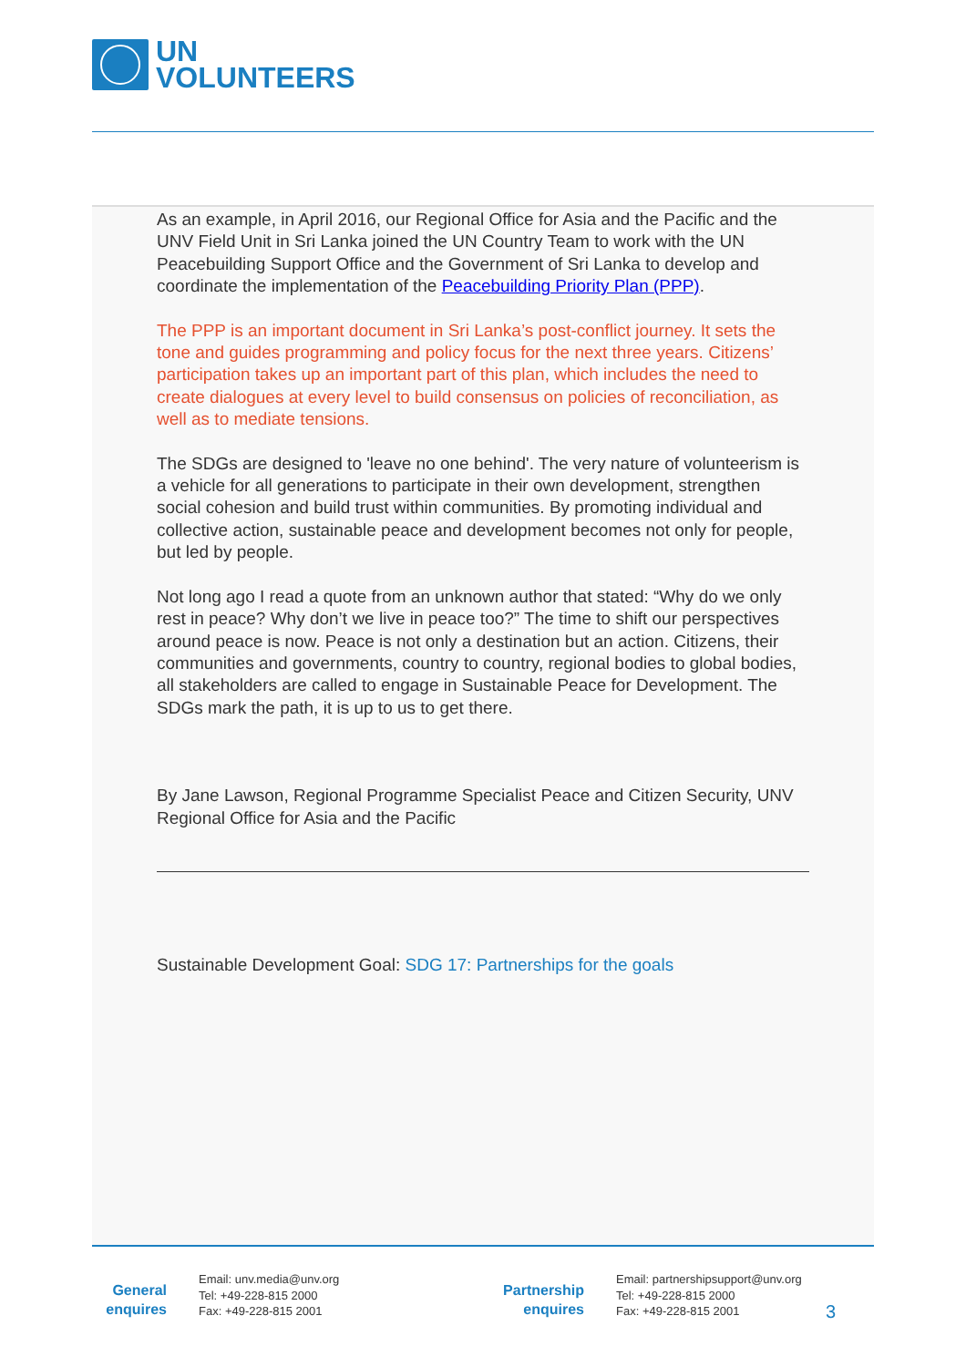UN
VOLUNTEERS
As an example, in April 2016, our Regional Office for Asia and the Pacific and the UNV Field Unit in Sri Lanka joined the UN Country Team to work with the UN Peacebuilding Support Office and the Government of Sri Lanka to develop and coordinate the implementation of the Peacebuilding Priority Plan (PPP).
The PPP is an important document in Sri Lanka’s post-conflict journey. It sets the tone and guides programming and policy focus for the next three years. Citizens’ participation takes up an important part of this plan, which includes the need to create dialogues at every level to build consensus on policies of reconciliation, as well as to mediate tensions.
The SDGs are designed to 'leave no one behind'. The very nature of volunteerism is a vehicle for all generations to participate in their own development, strengthen social cohesion and build trust within communities. By promoting individual and collective action, sustainable peace and development becomes not only for people, but led by people.
Not long ago I read a quote from an unknown author that stated: “Why do we only rest in peace? Why don’t we live in peace too?” The time to shift our perspectives around peace is now. Peace is not only a destination but an action. Citizens, their communities and governments, country to country, regional bodies to global bodies, all stakeholders are called to engage in Sustainable Peace for Development. The SDGs mark the path, it is up to us to get there.
By Jane Lawson, Regional Programme Specialist Peace and Citizen Security, UNV Regional Office for Asia and the Pacific
Sustainable Development Goal: SDG 17: Partnerships for the goals
General
enquires
Email: unv.media@unv.org
Tel: +49-228-815 2000
Fax: +49-228-815 2001
Partnership
enquires
Email: partnershipsupport@unv.org
Tel: +49-228-815 2000
Fax: +49-228-815 2001
3